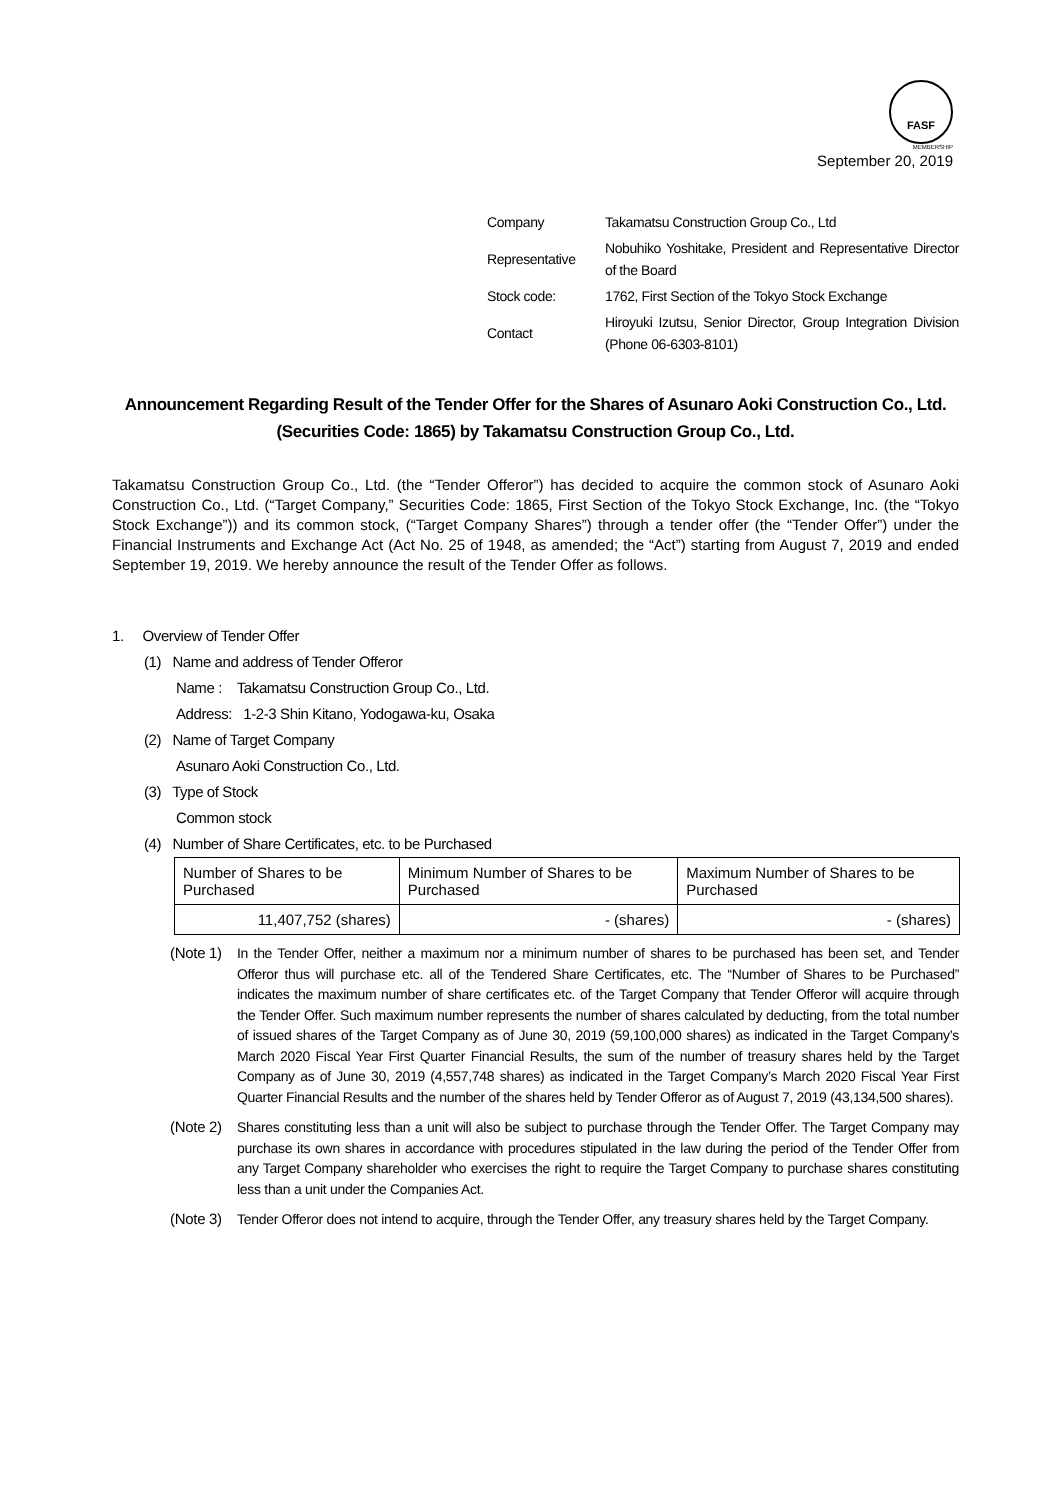FASF
MEMBERSHIP
September 20, 2019
| Company | Takamatsu Construction Group Co., Ltd |
| Representative | Nobuhiko Yoshitake, President and Representative Director of the Board |
| Stock code: | 1762, First Section of the Tokyo Stock Exchange |
| Contact | Hiroyuki Izutsu, Senior Director, Group Integration Division (Phone 06-6303-8101) |
Announcement Regarding Result of the Tender Offer for the Shares of Asunaro Aoki Construction Co., Ltd. (Securities Code: 1865) by Takamatsu Construction Group Co., Ltd.
Takamatsu Construction Group Co., Ltd. (the “Tender Offeror”) has decided to acquire the common stock of Asunaro Aoki Construction Co., Ltd. (“Target Company,” Securities Code: 1865, First Section of the Tokyo Stock Exchange, Inc. (the “Tokyo Stock Exchange”)) and its common stock, (“Target Company Shares”) through a tender offer (the “Tender Offer”) under the Financial Instruments and Exchange Act (Act No. 25 of 1948, as amended; the “Act”) starting from August 7, 2019 and ended September 19, 2019. We hereby announce the result of the Tender Offer as follows.
1. Overview of Tender Offer
(1) Name and address of Tender Offeror
Name : Takamatsu Construction Group Co., Ltd.
Address: 1-2-3 Shin Kitano, Yodogawa-ku, Osaka
(2) Name of Target Company
Asunaro Aoki Construction Co., Ltd.
(3) Type of Stock
Common stock
(4) Number of Share Certificates, etc. to be Purchased
| Number of Shares to be Purchased | Minimum Number of Shares to be Purchased | Maximum Number of Shares to be Purchased |
| --- | --- | --- |
| 11,407,752 (shares) | - (shares) | - (shares) |
(Note 1)
In the Tender Offer, neither a maximum nor a minimum number of shares to be purchased has been set, and Tender Offeror thus will purchase etc. all of the Tendered Share Certificates, etc. The “Number of Shares to be Purchased” indicates the maximum number of share certificates etc. of the Target Company that Tender Offeror will acquire through the Tender Offer. Such maximum number represents the number of shares calculated by deducting, from the total number of issued shares of the Target Company as of June 30, 2019 (59,100,000 shares) as indicated in the Target Company’s March 2020 Fiscal Year First Quarter Financial Results, the sum of the number of treasury shares held by the Target Company as of June 30, 2019 (4,557,748 shares) as indicated in the Target Company’s March 2020 Fiscal Year First Quarter Financial Results and the number of the shares held by Tender Offeror as of August 7, 2019 (43,134,500 shares).
(Note 2)
Shares constituting less than a unit will also be subject to purchase through the Tender Offer. The Target Company may purchase its own shares in accordance with procedures stipulated in the law during the period of the Tender Offer from any Target Company shareholder who exercises the right to require the Target Company to purchase shares constituting less than a unit under the Companies Act.
(Note 3)
Tender Offeror does not intend to acquire, through the Tender Offer, any treasury shares held by the Target Company.